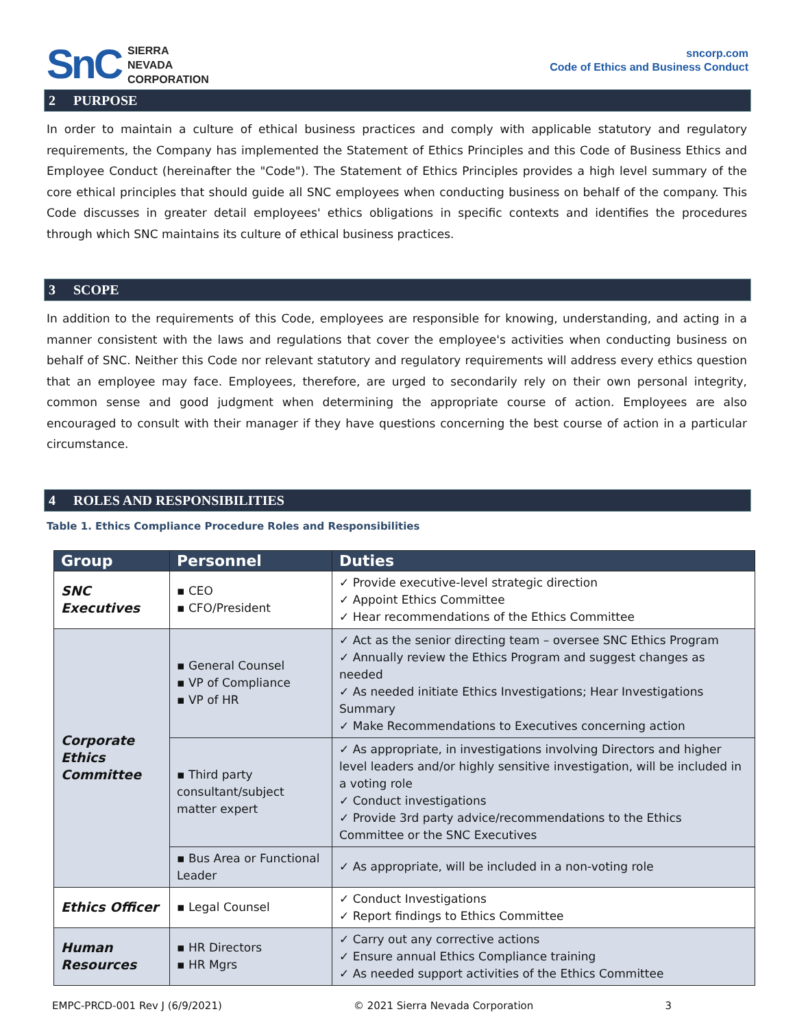SnC
SIERRA
NEVADA
CORPORATION
sncorp.com
Code of Ethics and Business Conduct
2 PURPOSE
In order to maintain a culture of ethical business practices and comply with applicable statutory and regulatory requirements, the Company has implemented the Statement of Ethics Principles and this Code of Business Ethics and Employee Conduct (hereinafter the "Code"). The Statement of Ethics Principles provides a high level summary of the core ethical principles that should guide all SNC employees when conducting business on behalf of the company. This Code discusses in greater detail employees' ethics obligations in specific contexts and identifies the procedures through which SNC maintains its culture of ethical business practices.
3 SCOPE
In addition to the requirements of this Code, employees are responsible for knowing, understanding, and acting in a manner consistent with the laws and regulations that cover the employee's activities when conducting business on behalf of SNC. Neither this Code nor relevant statutory and regulatory requirements will address every ethics question that an employee may face. Employees, therefore, are urged to secondarily rely on their own personal integrity, common sense and good judgment when determining the appropriate course of action. Employees are also encouraged to consult with their manager if they have questions concerning the best course of action in a particular circumstance.
4 ROLES AND RESPONSIBILITIES
Table 1. Ethics Compliance Procedure Roles and Responsibilities
| Group | Personnel | Duties |
| --- | --- | --- |
| SNC Executives | ▪ CEO ▪ CFO/President | ✓ Provide executive-level strategic direction ✓ Appoint Ethics Committee ✓ Hear recommendations of the Ethics Committee |
| Corporate Ethics Committee | ▪ General Counsel ▪ VP of Compliance ▪ VP of HR | ✓ Act as the senior directing team – oversee SNC Ethics Program ✓ Annually review the Ethics Program and suggest changes as needed ✓ As needed initiate Ethics Investigations; Hear Investigations Summary ✓ Make Recommendations to Executives concerning action |
| | ▪ Third party consultant/subject matter expert | ✓ As appropriate, in investigations involving Directors and higher level leaders and/or highly sensitive investigation, will be included in a voting role ✓ Conduct investigations ✓ Provide 3rd party advice/recommendations to the Ethics Committee or the SNC Executives |
| | ▪ Bus Area or Functional Leader | ✓ As appropriate, will be included in a non-voting role |
| Ethics Officer | ▪ Legal Counsel | ✓ Conduct Investigations ✓ Report findings to Ethics Committee |
| Human Resources | ▪ HR Directors ▪ HR Mgrs | ✓ Carry out any corrective actions ✓ Ensure annual Ethics Compliance training ✓ As needed support activities of the Ethics Committee |
EMPC-PRCD-001 Rev J (6/9/2021) © 2021 Sierra Nevada Corporation 3